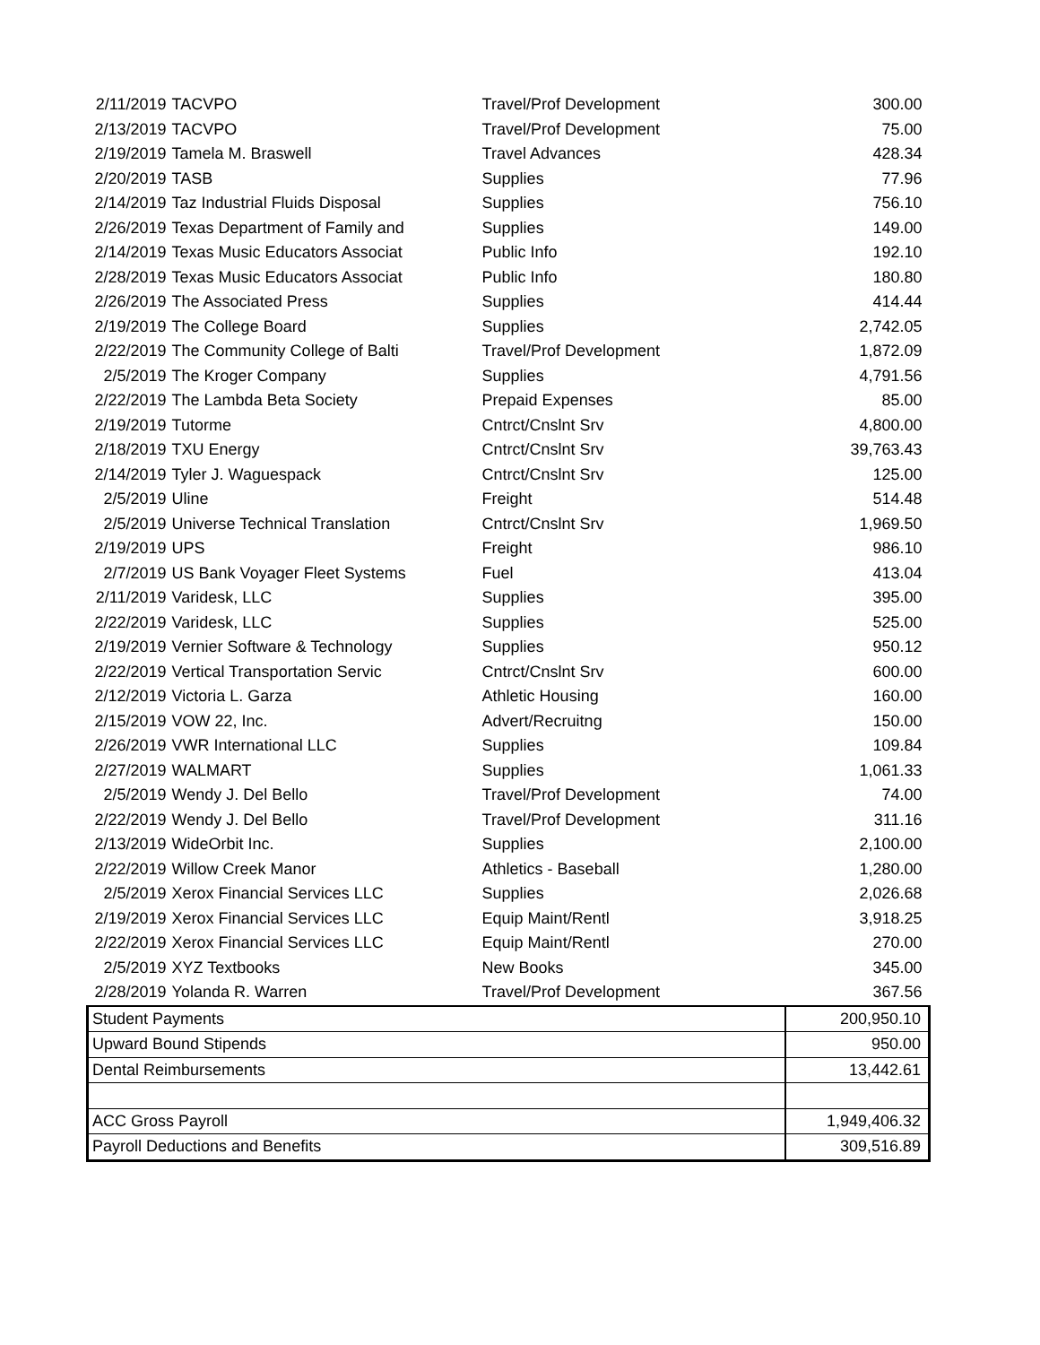| 2/11/2019 | TACVPO | Travel/Prof Development | 300.00 |
| 2/13/2019 | TACVPO | Travel/Prof Development | 75.00 |
| 2/19/2019 | Tamela M. Braswell | Travel Advances | 428.34 |
| 2/20/2019 | TASB | Supplies | 77.96 |
| 2/14/2019 | Taz Industrial Fluids Disposal | Supplies | 756.10 |
| 2/26/2019 | Texas Department of Family and | Supplies | 149.00 |
| 2/14/2019 | Texas Music Educators Associat | Public Info | 192.10 |
| 2/28/2019 | Texas Music Educators Associat | Public Info | 180.80 |
| 2/26/2019 | The Associated Press | Supplies | 414.44 |
| 2/19/2019 | The College Board | Supplies | 2,742.05 |
| 2/22/2019 | The Community College of Balti | Travel/Prof Development | 1,872.09 |
| 2/5/2019 | The Kroger Company | Supplies | 4,791.56 |
| 2/22/2019 | The Lambda Beta Society | Prepaid Expenses | 85.00 |
| 2/19/2019 | Tutorme | Cntrct/Cnslnt Srv | 4,800.00 |
| 2/18/2019 | TXU Energy | Cntrct/Cnslnt Srv | 39,763.43 |
| 2/14/2019 | Tyler J. Waguespack | Cntrct/Cnslnt Srv | 125.00 |
| 2/5/2019 | Uline | Freight | 514.48 |
| 2/5/2019 | Universe Technical Translation | Cntrct/Cnslnt Srv | 1,969.50 |
| 2/19/2019 | UPS | Freight | 986.10 |
| 2/7/2019 | US Bank Voyager Fleet Systems | Fuel | 413.04 |
| 2/11/2019 | Varidesk, LLC | Supplies | 395.00 |
| 2/22/2019 | Varidesk, LLC | Supplies | 525.00 |
| 2/19/2019 | Vernier Software & Technology | Supplies | 950.12 |
| 2/22/2019 | Vertical Transportation Servic | Cntrct/Cnslnt Srv | 600.00 |
| 2/12/2019 | Victoria L. Garza | Athletic Housing | 160.00 |
| 2/15/2019 | VOW 22, Inc. | Advert/Recruitng | 150.00 |
| 2/26/2019 | VWR International LLC | Supplies | 109.84 |
| 2/27/2019 | WALMART | Supplies | 1,061.33 |
| 2/5/2019 | Wendy J. Del Bello | Travel/Prof Development | 74.00 |
| 2/22/2019 | Wendy J. Del Bello | Travel/Prof Development | 311.16 |
| 2/13/2019 | WideOrbit Inc. | Supplies | 2,100.00 |
| 2/22/2019 | Willow Creek Manor | Athletics - Baseball | 1,280.00 |
| 2/5/2019 | Xerox Financial Services LLC | Supplies | 2,026.68 |
| 2/19/2019 | Xerox Financial Services LLC | Equip Maint/Rentl | 3,918.25 |
| 2/22/2019 | Xerox Financial Services LLC | Equip Maint/Rentl | 270.00 |
| 2/5/2019 | XYZ Textbooks | New Books | 345.00 |
| 2/28/2019 | Yolanda R. Warren | Travel/Prof Development | 367.56 |
| Student Payments | | | 200,950.10 |
| Upward Bound Stipends | | | 950.00 |
| Dental Reimbursements | | | 13,442.61 |
| ACC Gross Payroll | | | 1,949,406.32 |
| Payroll Deductions and Benefits | | | 309,516.89 |